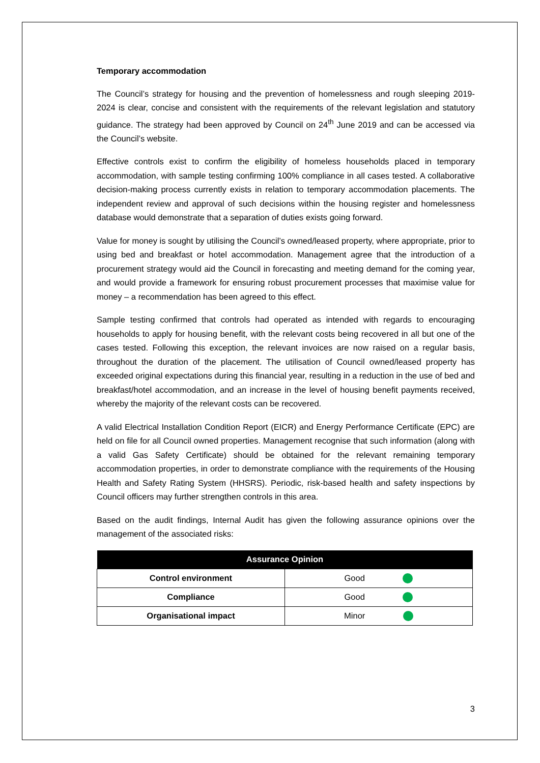Temporary accommodation
The Council’s strategy for housing and the prevention of homelessness and rough sleeping 2019-2024 is clear, concise and consistent with the requirements of the relevant legislation and statutory guidance. The strategy had been approved by Council on 24<sup>th</sup> June 2019 and can be accessed via the Council’s website.
Effective controls exist to confirm the eligibility of homeless households placed in temporary accommodation, with sample testing confirming 100% compliance in all cases tested. A collaborative decision-making process currently exists in relation to temporary accommodation placements. The independent review and approval of such decisions within the housing register and homelessness database would demonstrate that a separation of duties exists going forward.
Value for money is sought by utilising the Council’s owned/leased property, where appropriate, prior to using bed and breakfast or hotel accommodation. Management agree that the introduction of a procurement strategy would aid the Council in forecasting and meeting demand for the coming year, and would provide a framework for ensuring robust procurement processes that maximise value for money – a recommendation has been agreed to this effect.
Sample testing confirmed that controls had operated as intended with regards to encouraging households to apply for housing benefit, with the relevant costs being recovered in all but one of the cases tested. Following this exception, the relevant invoices are now raised on a regular basis, throughout the duration of the placement. The utilisation of Council owned/leased property has exceeded original expectations during this financial year, resulting in a reduction in the use of bed and breakfast/hotel accommodation, and an increase in the level of housing benefit payments received, whereby the majority of the relevant costs can be recovered.
A valid Electrical Installation Condition Report (EICR) and Energy Performance Certificate (EPC) are held on file for all Council owned properties. Management recognise that such information (along with a valid Gas Safety Certificate) should be obtained for the relevant remaining temporary accommodation properties, in order to demonstrate compliance with the requirements of the Housing Health and Safety Rating System (HHSRS). Periodic, risk-based health and safety inspections by Council officers may further strengthen controls in this area.
Based on the audit findings, Internal Audit has given the following assurance opinions over the management of the associated risks:
| Assurance Opinion | |
| --- | --- |
| Control environment | Good |
| Compliance | Good |
| Organisational impact | Minor |
3